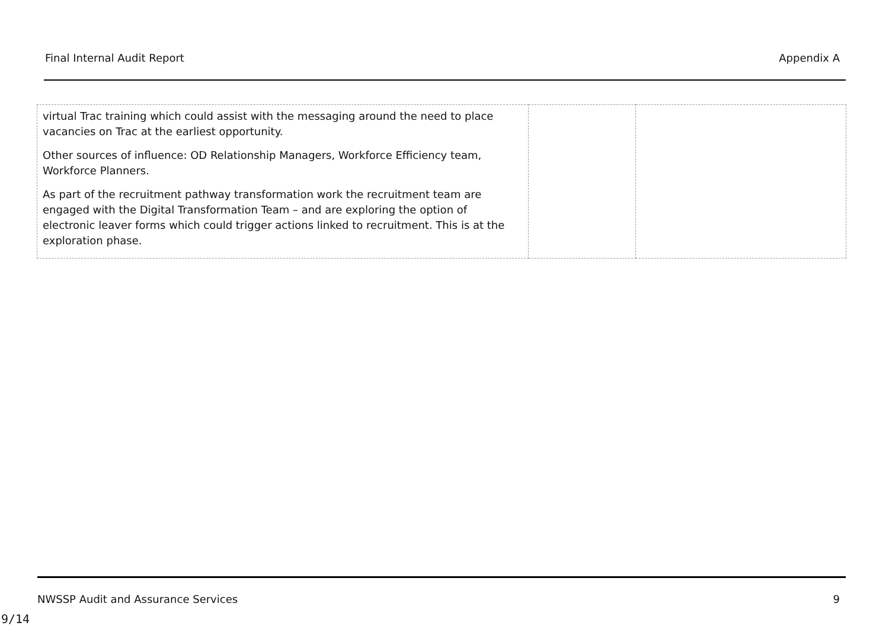Final Internal Audit Report Appendix A
| virtual Trac training which could assist with the messaging around the need to place vacancies on Trac at the earliest opportunity. Other sources of influence: OD Relationship Managers, Workforce Efficiency team, Workforce Planners. As part of the recruitment pathway transformation work the recruitment team are engaged with the Digital Transformation Team – and are exploring the option of electronic leaver forms which could trigger actions linked to recruitment. This is at the exploration phase. | | |
NWSSP Audit and Assurance Services 9
9/14